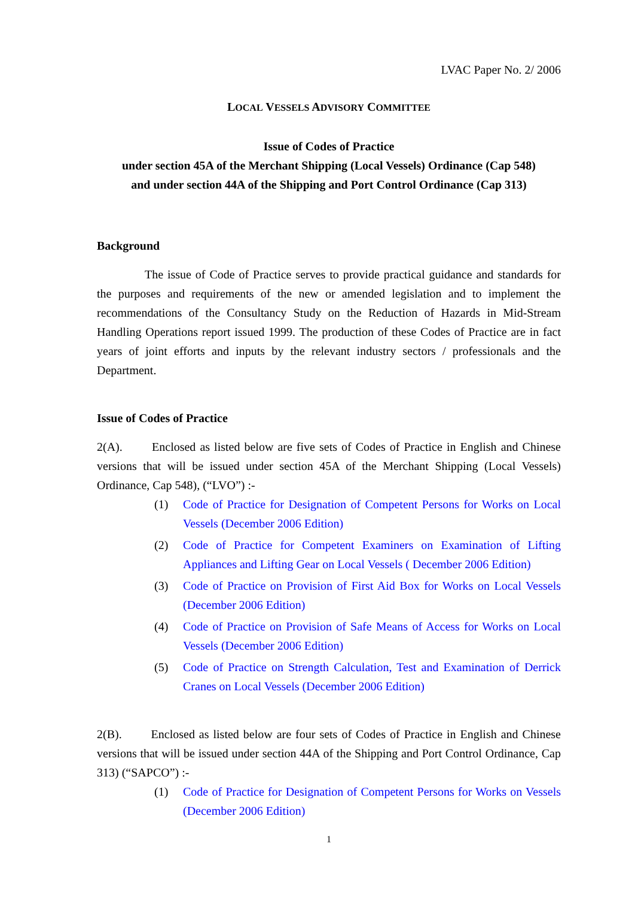LVAC Paper No. 2/ 2006
LOCAL VESSELS ADVISORY COMMITTEE
Issue of Codes of Practice
under section 45A of the Merchant Shipping (Local Vessels) Ordinance (Cap 548)
and under section 44A of the Shipping and Port Control Ordinance (Cap 313)
Background
The issue of Code of Practice serves to provide practical guidance and standards for the purposes and requirements of the new or amended legislation and to implement the recommendations of the Consultancy Study on the Reduction of Hazards in Mid-Stream Handling Operations report issued 1999. The production of these Codes of Practice are in fact years of joint efforts and inputs by the relevant industry sectors / professionals and the Department.
Issue of Codes of Practice
2(A). Enclosed as listed below are five sets of Codes of Practice in English and Chinese versions that will be issued under section 45A of the Merchant Shipping (Local Vessels) Ordinance, Cap 548), (“LVO”) :-
(1) Code of Practice for Designation of Competent Persons for Works on Local Vessels (December 2006 Edition)
(2) Code of Practice for Competent Examiners on Examination of Lifting Appliances and Lifting Gear on Local Vessels ( December 2006 Edition)
(3) Code of Practice on Provision of First Aid Box for Works on Local Vessels (December 2006 Edition)
(4) Code of Practice on Provision of Safe Means of Access for Works on Local Vessels (December 2006 Edition)
(5) Code of Practice on Strength Calculation, Test and Examination of Derrick Cranes on Local Vessels (December 2006 Edition)
2(B). Enclosed as listed below are four sets of Codes of Practice in English and Chinese versions that will be issued under section 44A of the Shipping and Port Control Ordinance, Cap 313) (“SAPCO”) :-
(1) Code of Practice for Designation of Competent Persons for Works on Vessels (December 2006 Edition)
1